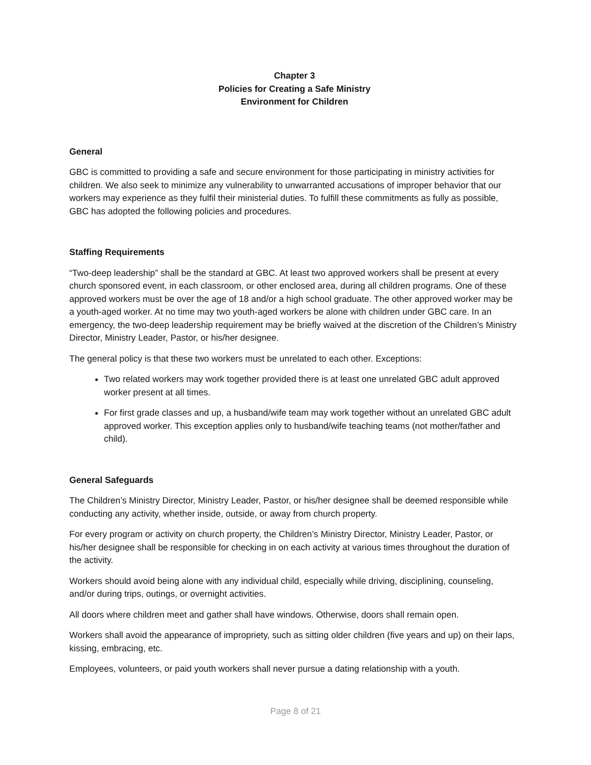Chapter 3
Policies for Creating a Safe Ministry
Environment for Children
General
GBC is committed to providing a safe and secure environment for those participating in ministry activities for children. We also seek to minimize any vulnerability to unwarranted accusations of improper behavior that our workers may experience as they fulfil their ministerial duties. To fulfill these commitments as fully as possible, GBC has adopted the following policies and procedures.
Staffing Requirements
“Two-deep leadership” shall be the standard at GBC. At least two approved workers shall be present at every church sponsored event, in each classroom, or other enclosed area, during all children programs. One of these approved workers must be over the age of 18 and/or a high school graduate. The other approved worker may be a youth-aged worker. At no time may two youth-aged workers be alone with children under GBC care. In an emergency, the two-deep leadership requirement may be briefly waived at the discretion of the Children’s Ministry Director, Ministry Leader, Pastor, or his/her designee.
The general policy is that these two workers must be unrelated to each other. Exceptions:
Two related workers may work together provided there is at least one unrelated GBC adult approved worker present at all times.
For first grade classes and up, a husband/wife team may work together without an unrelated GBC adult approved worker. This exception applies only to husband/wife teaching teams (not mother/father and child).
General Safeguards
The Children’s Ministry Director, Ministry Leader, Pastor, or his/her designee shall be deemed responsible while conducting any activity, whether inside, outside, or away from church property.
For every program or activity on church property, the Children’s Ministry Director, Ministry Leader, Pastor, or his/her designee shall be responsible for checking in on each activity at various times throughout the duration of the activity.
Workers should avoid being alone with any individual child, especially while driving, disciplining, counseling, and/or during trips, outings, or overnight activities.
All doors where children meet and gather shall have windows. Otherwise, doors shall remain open.
Workers shall avoid the appearance of impropriety, such as sitting older children (five years and up) on their laps, kissing, embracing, etc.
Employees, volunteers, or paid youth workers shall never pursue a dating relationship with a youth.
Page 8 of 21